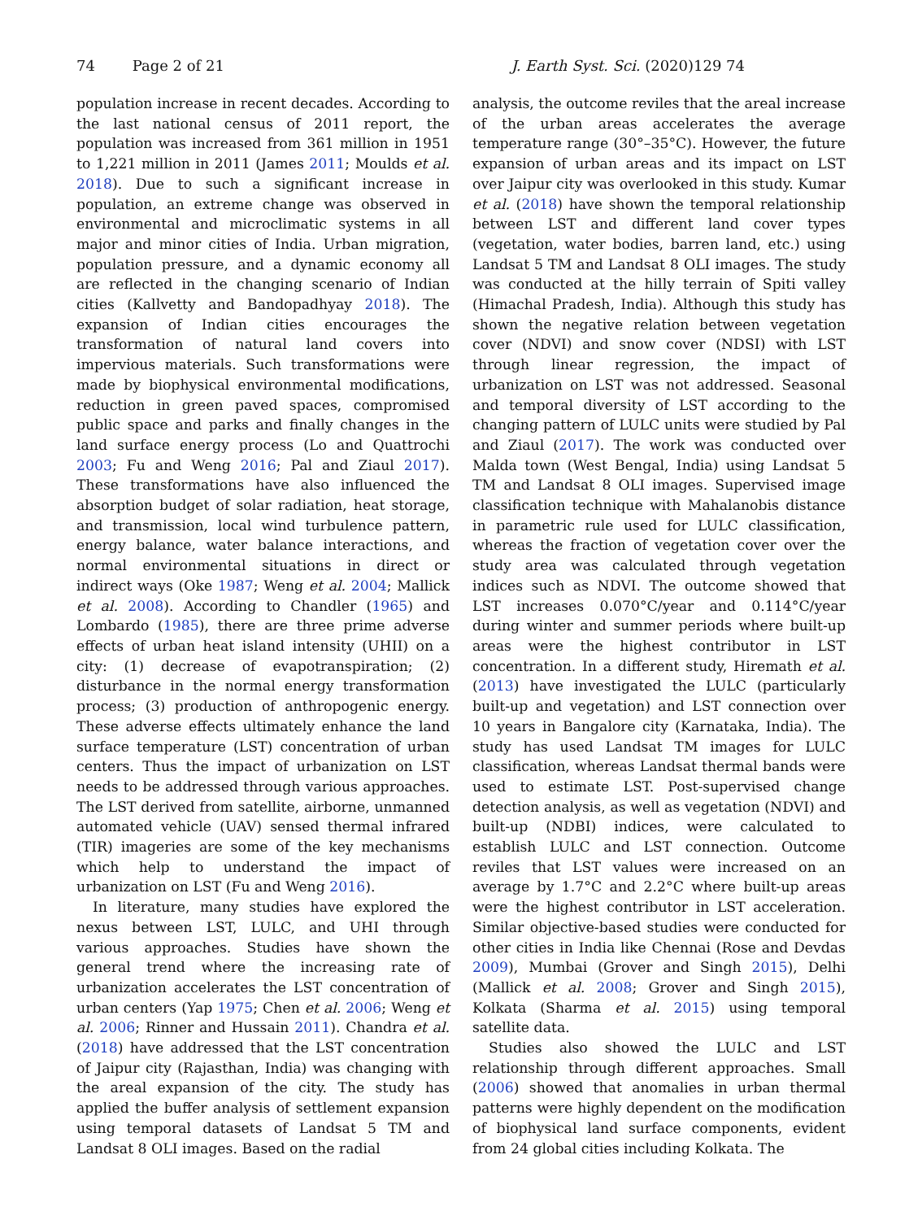74 Page 2 of 21 J. Earth Syst. Sci. (2020)129 74
population increase in recent decades. According to the last national census of 2011 report, the population was increased from 361 million in 1951 to 1,221 million in 2011 (James 2011; Moulds et al. 2018). Due to such a significant increase in population, an extreme change was observed in environmental and microclimatic systems in all major and minor cities of India. Urban migration, population pressure, and a dynamic economy all are reflected in the changing scenario of Indian cities (Kallvetty and Bandopadhyay 2018). The expansion of Indian cities encourages the transformation of natural land covers into impervious materials. Such transformations were made by biophysical environmental modifications, reduction in green paved spaces, compromised public space and parks and finally changes in the land surface energy process (Lo and Quattrochi 2003; Fu and Weng 2016; Pal and Ziaul 2017). These transformations have also influenced the absorption budget of solar radiation, heat storage, and transmission, local wind turbulence pattern, energy balance, water balance interactions, and normal environmental situations in direct or indirect ways (Oke 1987; Weng et al. 2004; Mallick et al. 2008). According to Chandler (1965) and Lombardo (1985), there are three prime adverse effects of urban heat island intensity (UHII) on a city: (1) decrease of evapotranspiration; (2) disturbance in the normal energy transformation process; (3) production of anthropogenic energy. These adverse effects ultimately enhance the land surface temperature (LST) concentration of urban centers. Thus the impact of urbanization on LST needs to be addressed through various approaches. The LST derived from satellite, airborne, unmanned automated vehicle (UAV) sensed thermal infrared (TIR) imageries are some of the key mechanisms which help to understand the impact of urbanization on LST (Fu and Weng 2016).
In literature, many studies have explored the nexus between LST, LULC, and UHI through various approaches. Studies have shown the general trend where the increasing rate of urbanization accelerates the LST concentration of urban centers (Yap 1975; Chen et al. 2006; Weng et al. 2006; Rinner and Hussain 2011). Chandra et al. (2018) have addressed that the LST concentration of Jaipur city (Rajasthan, India) was changing with the areal expansion of the city. The study has applied the buffer analysis of settlement expansion using temporal datasets of Landsat 5 TM and Landsat 8 OLI images. Based on the radial
analysis, the outcome reviles that the areal increase of the urban areas accelerates the average temperature range (30°–35°C). However, the future expansion of urban areas and its impact on LST over Jaipur city was overlooked in this study. Kumar et al. (2018) have shown the temporal relationship between LST and different land cover types (vegetation, water bodies, barren land, etc.) using Landsat 5 TM and Landsat 8 OLI images. The study was conducted at the hilly terrain of Spiti valley (Himachal Pradesh, India). Although this study has shown the negative relation between vegetation cover (NDVI) and snow cover (NDSI) with LST through linear regression, the impact of urbanization on LST was not addressed. Seasonal and temporal diversity of LST according to the changing pattern of LULC units were studied by Pal and Ziaul (2017). The work was conducted over Malda town (West Bengal, India) using Landsat 5 TM and Landsat 8 OLI images. Supervised image classification technique with Mahalanobis distance in parametric rule used for LULC classification, whereas the fraction of vegetation cover over the study area was calculated through vegetation indices such as NDVI. The outcome showed that LST increases 0.070°C/year and 0.114°C/year during winter and summer periods where built-up areas were the highest contributor in LST concentration. In a different study, Hiremath et al. (2013) have investigated the LULC (particularly built-up and vegetation) and LST connection over 10 years in Bangalore city (Karnataka, India). The study has used Landsat TM images for LULC classification, whereas Landsat thermal bands were used to estimate LST. Post-supervised change detection analysis, as well as vegetation (NDVI) and built-up (NDBI) indices, were calculated to establish LULC and LST connection. Outcome reviles that LST values were increased on an average by 1.7°C and 2.2°C where built-up areas were the highest contributor in LST acceleration. Similar objective-based studies were conducted for other cities in India like Chennai (Rose and Devdas 2009), Mumbai (Grover and Singh 2015), Delhi (Mallick et al. 2008; Grover and Singh 2015), Kolkata (Sharma et al. 2015) using temporal satellite data.
Studies also showed the LULC and LST relationship through different approaches. Small (2006) showed that anomalies in urban thermal patterns were highly dependent on the modification of biophysical land surface components, evident from 24 global cities including Kolkata. The